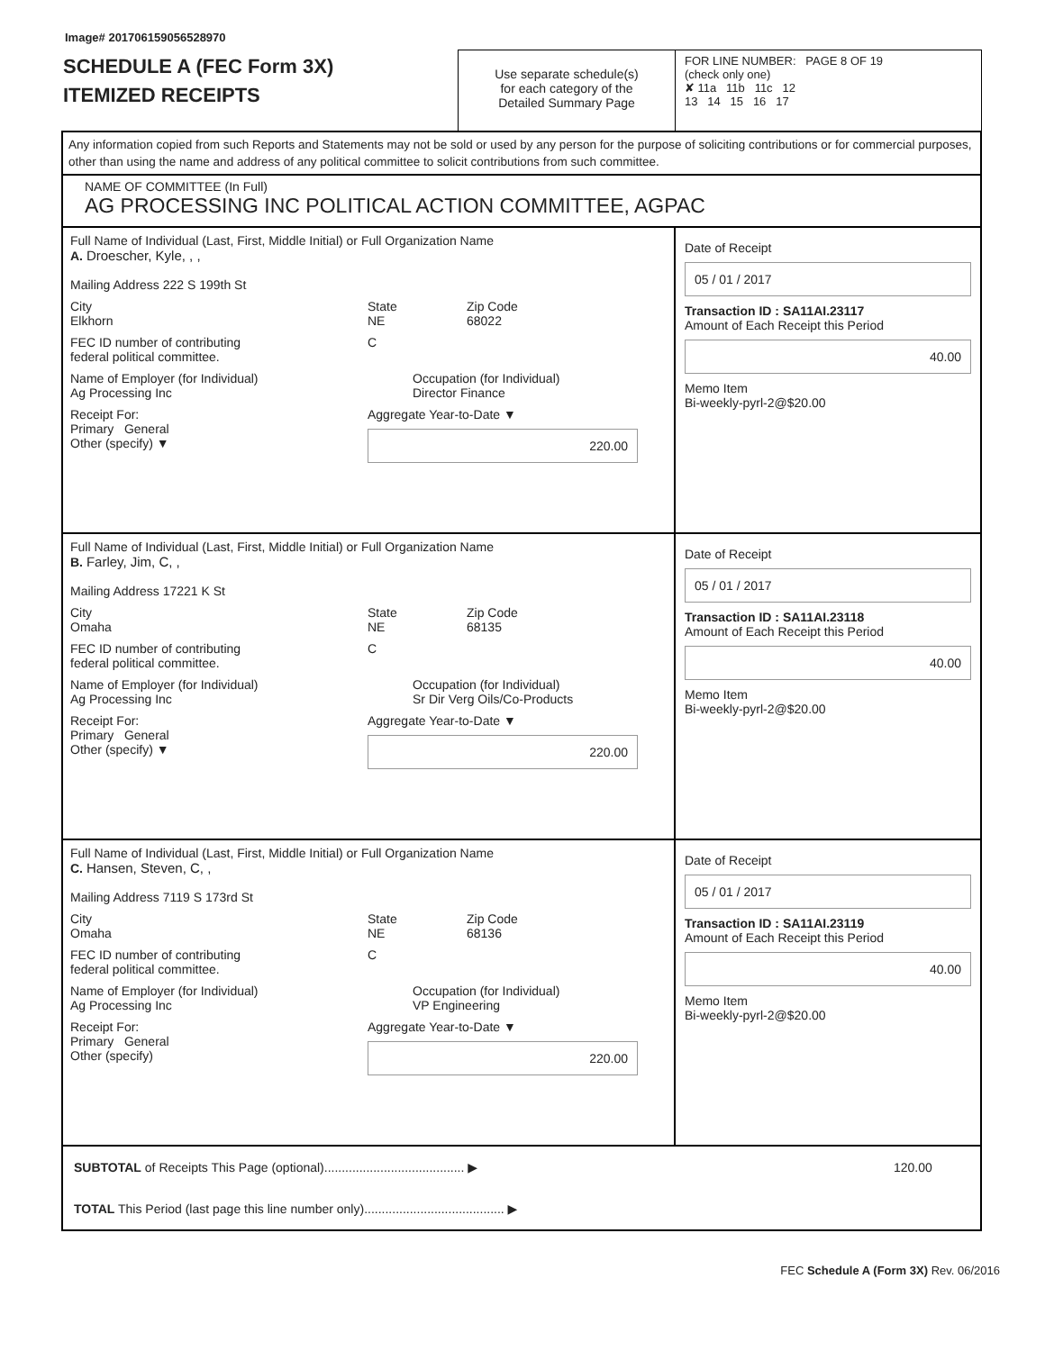Image# 201706159056528970
SCHEDULE A (FEC Form 3X)
ITEMIZED RECEIPTS
Use separate schedule(s)
for each category of the
Detailed Summary Page
FOR LINE NUMBER: PAGE 8 OF 19
(check only one)
✘ 11a 11b 11c 12
13 14 15 16 17
Any information copied from such Reports and Statements may not be sold or used by any person for the purpose of soliciting contributions or for commercial purposes, other than using the name and address of any political committee to solicit contributions from such committee.
NAME OF COMMITTEE (In Full)
AG PROCESSING INC POLITICAL ACTION COMMITTEE, AGPAC
Full Name of Individual (Last, First, Middle Initial) or Full Organization Name
A. Droescher, Kyle, , ,
Mailing Address 222 S 199th St
City
Elkhorn
State
NE
Zip Code
68022
FEC ID number of contributing
federal political committee.
C
Name of Employer (for Individual)
Ag Processing Inc
Occupation (for Individual)
Director Finance
Receipt For:
Primary General
Other (specify) ▼
Aggregate Year-to-Date ▼
220.00
Date of Receipt
05 / 01 / 2017
Transaction ID : SA11AI.23117
Amount of Each Receipt this Period
40.00
Memo Item
Bi-weekly-pyrl-2@$20.00
Full Name of Individual (Last, First, Middle Initial) or Full Organization Name
B. Farley, Jim, C, ,
Mailing Address 17221 K St
City
Omaha
State
NE
Zip Code
68135
FEC ID number of contributing
federal political committee.
C
Name of Employer (for Individual)
Ag Processing Inc
Occupation (for Individual)
Sr Dir Verg Oils/Co-Products
Receipt For:
Primary General
Other (specify) ▼
Aggregate Year-to-Date ▼
220.00
Date of Receipt
05 / 01 / 2017
Transaction ID : SA11AI.23118
Amount of Each Receipt this Period
40.00
Memo Item
Bi-weekly-pyrl-2@$20.00
Full Name of Individual (Last, First, Middle Initial) or Full Organization Name
C. Hansen, Steven, C, ,
Mailing Address 7119 S 173rd St
City
Omaha
State
NE
Zip Code
68136
FEC ID number of contributing
federal political committee.
C
Name of Employer (for Individual)
Ag Processing Inc
Occupation (for Individual)
VP Engineering
Receipt For:
Primary General
Other (specify)
Aggregate Year-to-Date ▼
220.00
Date of Receipt
05 / 01 / 2017
Transaction ID : SA11AI.23119
Amount of Each Receipt this Period
40.00
Memo Item
Bi-weekly-pyrl-2@$20.00
SUBTOTAL of Receipts This Page (optional)........................................ ▶ 120.00
TOTAL This Period (last page this line number only)........................................ ▶
FEC Schedule A (Form 3X) Rev. 06/2016